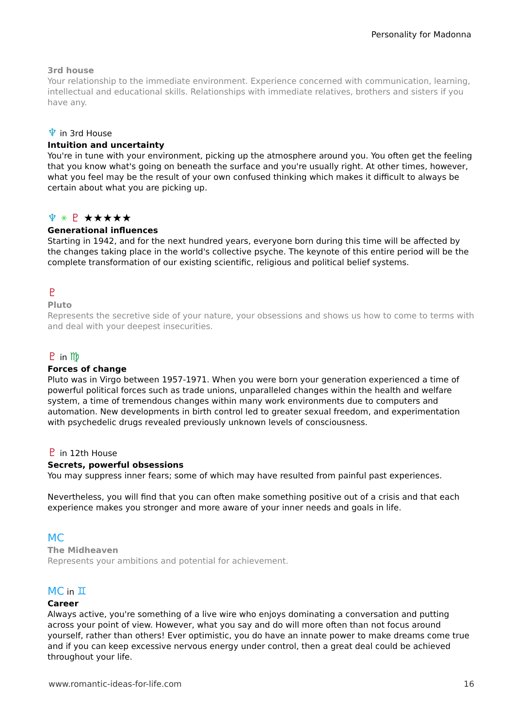Personality for Madonna
3rd house
Your relationship to the immediate environment. Experience concerned with communication, learning, intellectual and educational skills. Relationships with immediate relatives, brothers and sisters if you have any.
♆ in 3rd House
Intuition and uncertainty
You're in tune with your environment, picking up the atmosphere around you. You often get the feeling that you know what's going on beneath the surface and you're usually right. At other times, however, what you feel may be the result of your own confused thinking which makes it difficult to always be certain about what you are picking up.
♆ ⚹ ♇ ★★★★★
Generational influences
Starting in 1942, and for the next hundred years, everyone born during this time will be affected by the changes taking place in the world's collective psyche. The keynote of this entire period will be the complete transformation of our existing scientific, religious and political belief systems.
♇
Pluto
Represents the secretive side of your nature, your obsessions and shows us how to come to terms with and deal with your deepest insecurities.
♇ in ♍
Forces of change
Pluto was in Virgo between 1957-1971. When you were born your generation experienced a time of powerful political forces such as trade unions, unparalleled changes within the health and welfare system, a time of tremendous changes within many work environments due to computers and automation. New developments in birth control led to greater sexual freedom, and experimentation with psychedelic drugs revealed previously unknown levels of consciousness.
♇ in 12th House
Secrets, powerful obsessions
You may suppress inner fears; some of which may have resulted from painful past experiences.
Nevertheless, you will find that you can often make something positive out of a crisis and that each experience makes you stronger and more aware of your inner needs and goals in life.
MC
The Midheaven
Represents your ambitions and potential for achievement.
MC in ♊
Career
Always active, you're something of a live wire who enjoys dominating a conversation and putting across your point of view. However, what you say and do will more often than not focus around yourself, rather than others! Ever optimistic, you do have an innate power to make dreams come true and if you can keep excessive nervous energy under control, then a great deal could be achieved throughout your life.
www.romantic-ideas-for-life.com 16